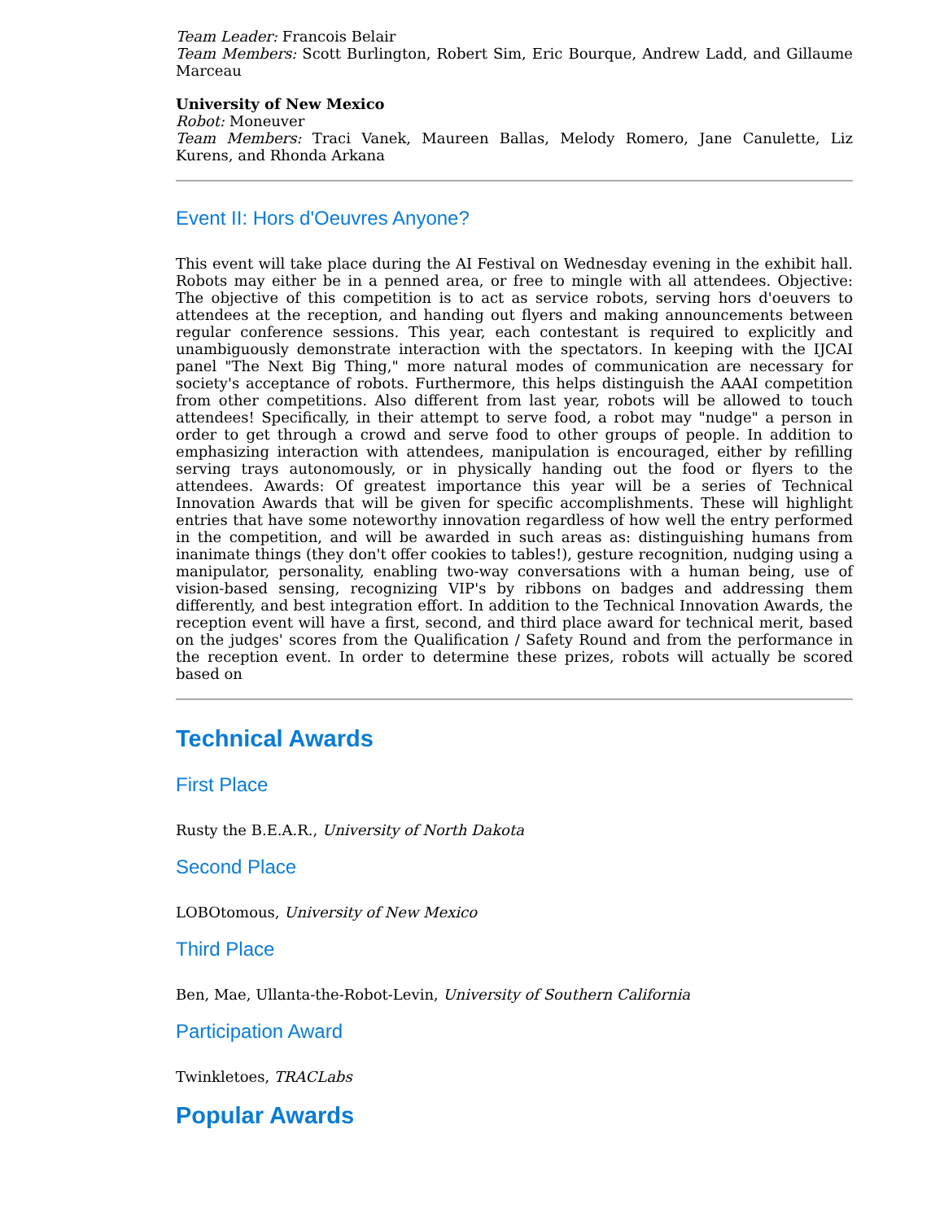Team Leader: Francois Belair
Team Members: Scott Burlington, Robert Sim, Eric Bourque, Andrew Ladd, and Gillaume Marceau
University of New Mexico
Robot: Moneuver
Team Members: Traci Vanek, Maureen Ballas, Melody Romero, Jane Canulette, Liz Kurens, and Rhonda Arkana
Event II: Hors d'Oeuvres Anyone?
This event will take place during the AI Festival on Wednesday evening in the exhibit hall. Robots may either be in a penned area, or free to mingle with all attendees. Objective: The objective of this competition is to act as service robots, serving hors d'oeuvers to attendees at the reception, and handing out flyers and making announcements between regular conference sessions. This year, each contestant is required to explicitly and unambiguously demonstrate interaction with the spectators. In keeping with the IJCAI panel "The Next Big Thing," more natural modes of communication are necessary for society's acceptance of robots. Furthermore, this helps distinguish the AAAI competition from other competitions. Also different from last year, robots will be allowed to touch attendees! Specifically, in their attempt to serve food, a robot may "nudge" a person in order to get through a crowd and serve food to other groups of people. In addition to emphasizing interaction with attendees, manipulation is encouraged, either by refilling serving trays autonomously, or in physically handing out the food or flyers to the attendees. Awards: Of greatest importance this year will be a series of Technical Innovation Awards that will be given for specific accomplishments. These will highlight entries that have some noteworthy innovation regardless of how well the entry performed in the competition, and will be awarded in such areas as: distinguishing humans from inanimate things (they don't offer cookies to tables!), gesture recognition, nudging using a manipulator, personality, enabling two-way conversations with a human being, use of vision-based sensing, recognizing VIP's by ribbons on badges and addressing them differently, and best integration effort. In addition to the Technical Innovation Awards, the reception event will have a first, second, and third place award for technical merit, based on the judges' scores from the Qualification / Safety Round and from the performance in the reception event. In order to determine these prizes, robots will actually be scored based on
Technical Awards
First Place
Rusty the B.E.A.R., University of North Dakota
Second Place
LOBOtomous, University of New Mexico
Third Place
Ben, Mae, Ullanta-the-Robot-Levin, University of Southern California
Participation Award
Twinkletoes, TRACLabs
Popular Awards